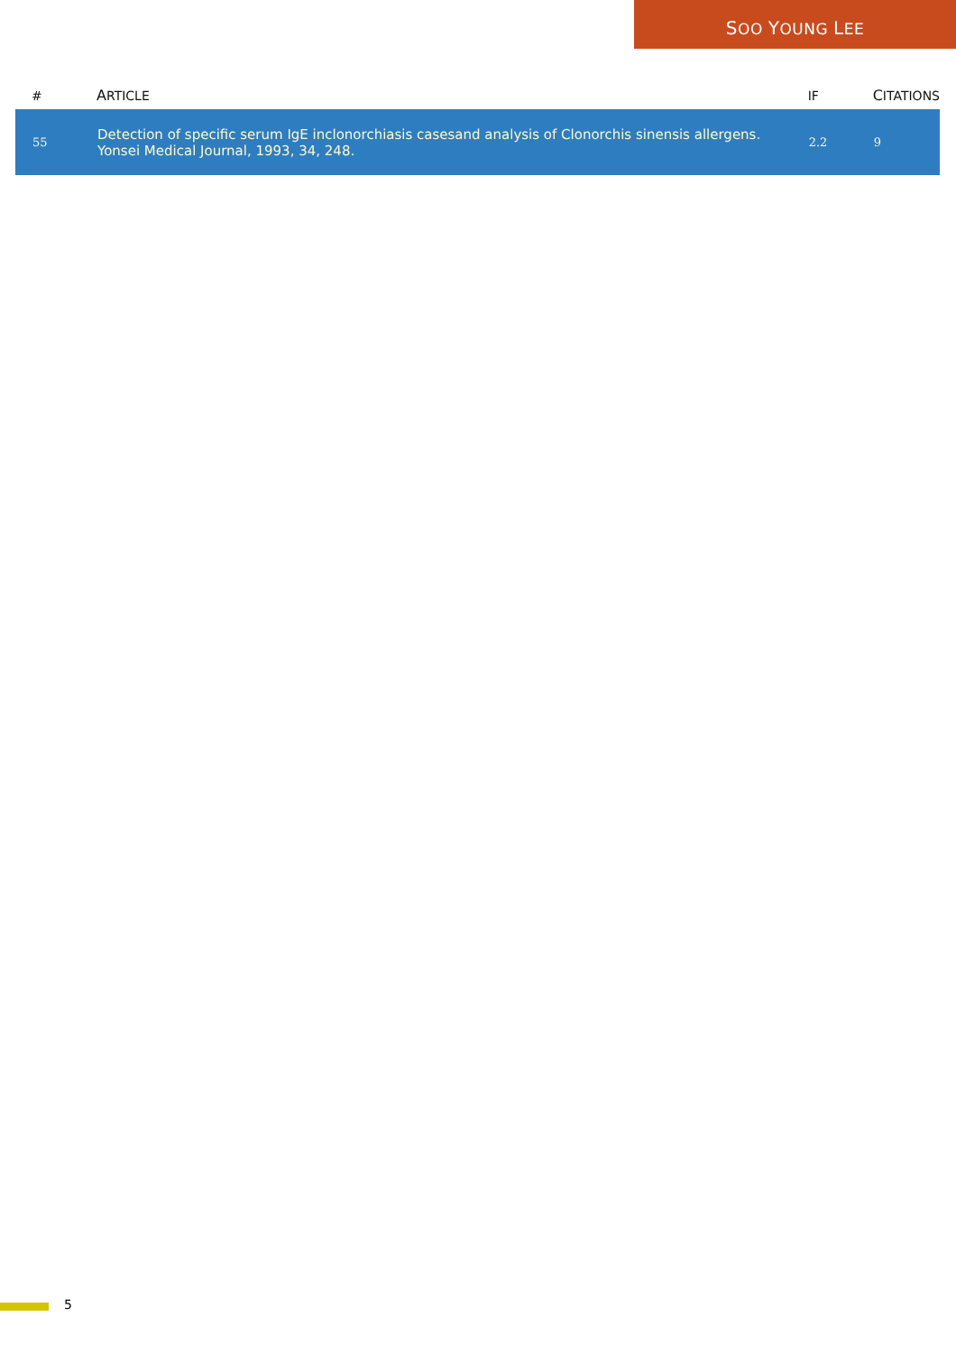SOO YOUNG LEE
| # | A RTICLE | IF | C ITATIONS |
| --- | --- | --- | --- |
| 55 | Detection of specific serum IgE inclonorchiasis casesand analysis of Clonorchis sinensis allergens. Yonsei Medical Journal, 1993, 34, 248. | 2.2 | 9 |
5